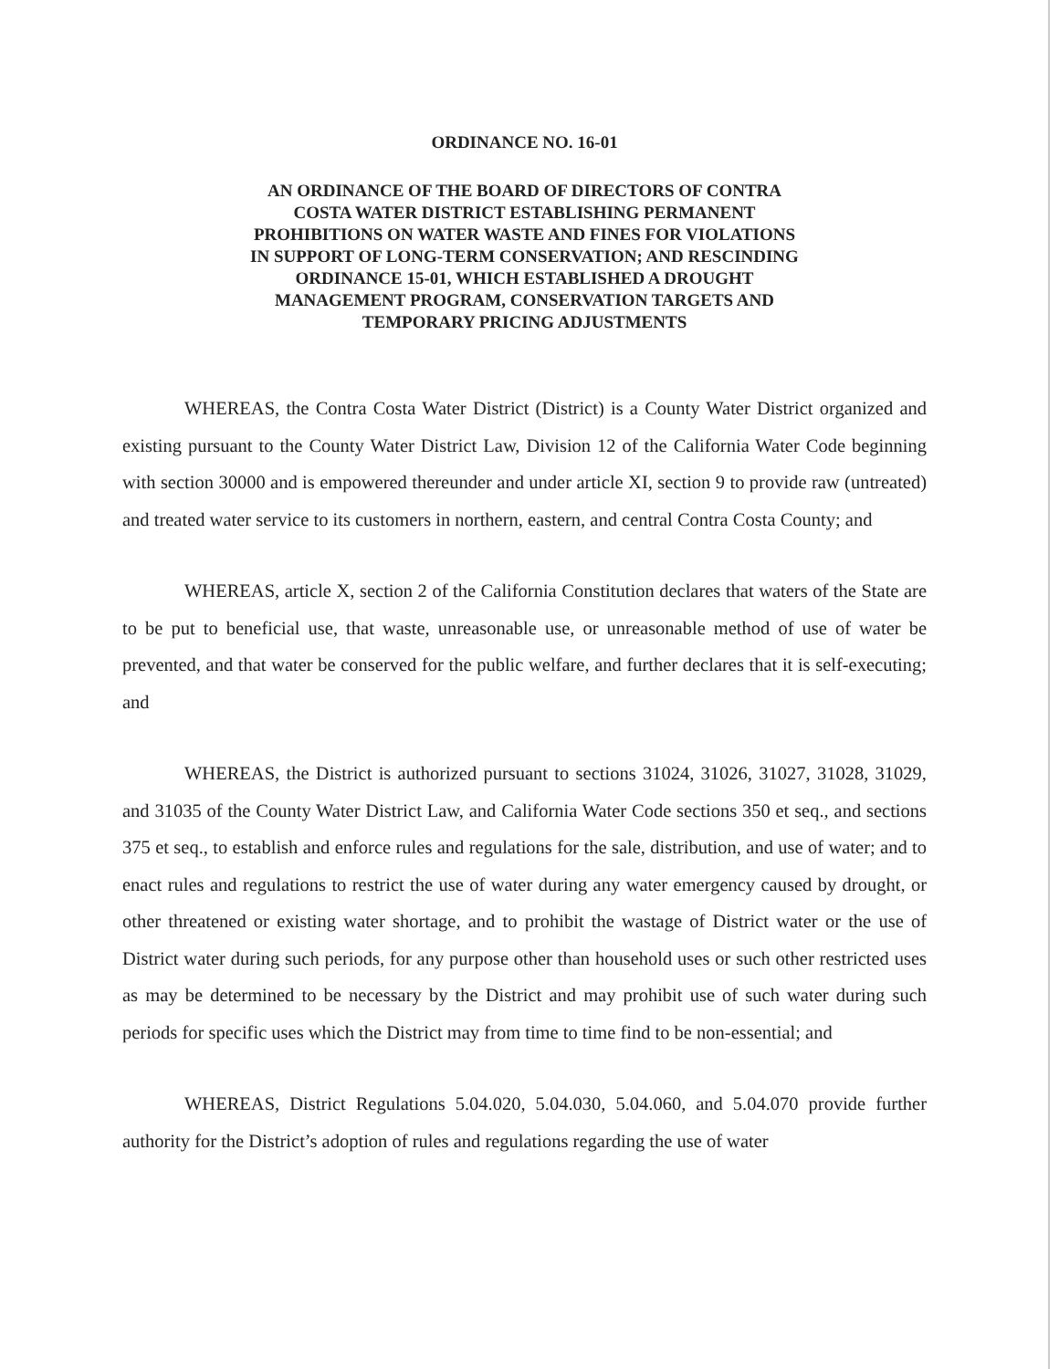ORDINANCE NO. 16-01
AN ORDINANCE OF THE BOARD OF DIRECTORS OF CONTRA
COSTA WATER DISTRICT ESTABLISHING PERMANENT
PROHIBITIONS ON WATER WASTE AND FINES FOR VIOLATIONS
IN SUPPORT OF LONG-TERM CONSERVATION; AND RESCINDING
ORDINANCE 15-01, WHICH ESTABLISHED A DROUGHT
MANAGEMENT PROGRAM, CONSERVATION TARGETS AND
TEMPORARY PRICING ADJUSTMENTS
WHEREAS, the Contra Costa Water District (District) is a County Water District organized and existing pursuant to the County Water District Law, Division 12 of the California Water Code beginning with section 30000 and is empowered thereunder and under article XI, section 9 to provide raw (untreated) and treated water service to its customers in northern, eastern, and central Contra Costa County; and
WHEREAS, article X, section 2 of the California Constitution declares that waters of the State are to be put to beneficial use, that waste, unreasonable use, or unreasonable method of use of water be prevented, and that water be conserved for the public welfare, and further declares that it is self-executing; and
WHEREAS, the District is authorized pursuant to sections 31024, 31026, 31027, 31028, 31029, and 31035 of the County Water District Law, and California Water Code sections 350 et seq., and sections 375 et seq., to establish and enforce rules and regulations for the sale, distribution, and use of water; and to enact rules and regulations to restrict the use of water during any water emergency caused by drought, or other threatened or existing water shortage, and to prohibit the wastage of District water or the use of District water during such periods, for any purpose other than household uses or such other restricted uses as may be determined to be necessary by the District and may prohibit use of such water during such periods for specific uses which the District may from time to time find to be non-essential; and
WHEREAS, District Regulations 5.04.020, 5.04.030, 5.04.060, and 5.04.070 provide further authority for the District’s adoption of rules and regulations regarding the use of water